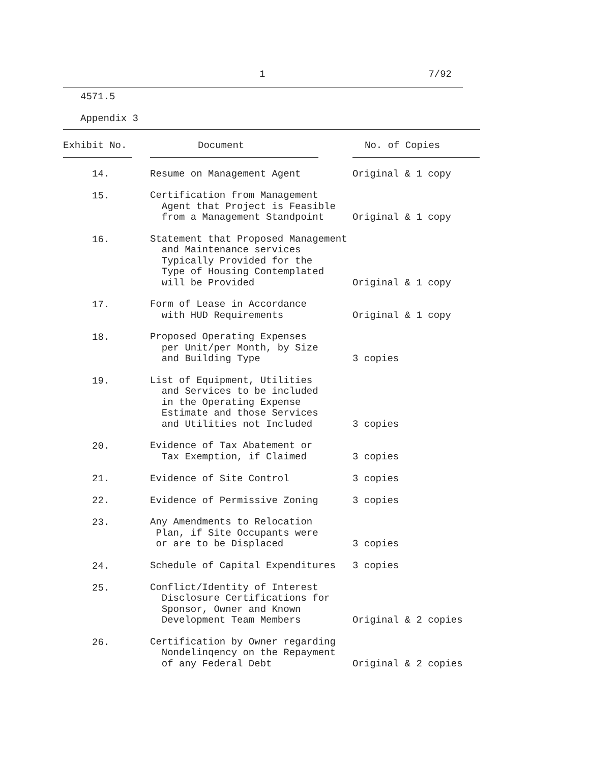1 7/92
4571.5
Appendix 3
| Exhibit No. | Document | No. of Copies |
| --- | --- | --- |
| 14. | Resume on Management Agent | Original & 1 copy |
| 15. | Certification from Management Agent that Project is Feasible from a Management Standpoint | Original & 1 copy |
| 16. | Statement that Proposed Management and Maintenance services Typically Provided for the Type of Housing Contemplated will be Provided | Original & 1 copy |
| 17. | Form of Lease in Accordance with HUD Requirements | Original & 1 copy |
| 18. | Proposed Operating Expenses per Unit/per Month, by Size and Building Type | 3 copies |
| 19. | List of Equipment, Utilities and Services to be included in the Operating Expense Estimate and those Services and Utilities not Included | 3 copies |
| 20. | Evidence of Tax Abatement or Tax Exemption, if Claimed | 3 copies |
| 21. | Evidence of Site Control | 3 copies |
| 22. | Evidence of Permissive Zoning | 3 copies |
| 23. | Any Amendments to Relocation Plan, if Site Occupants were or are to be Displaced | 3 copies |
| 24. | Schedule of Capital Expenditures | 3 copies |
| 25. | Conflict/Identity of Interest Disclosure Certifications for Sponsor, Owner and Known Development Team Members | Original & 2 copies |
| 26. | Certification by Owner regarding Nondelinqency on the Repayment of any Federal Debt | Original & 2 copies |